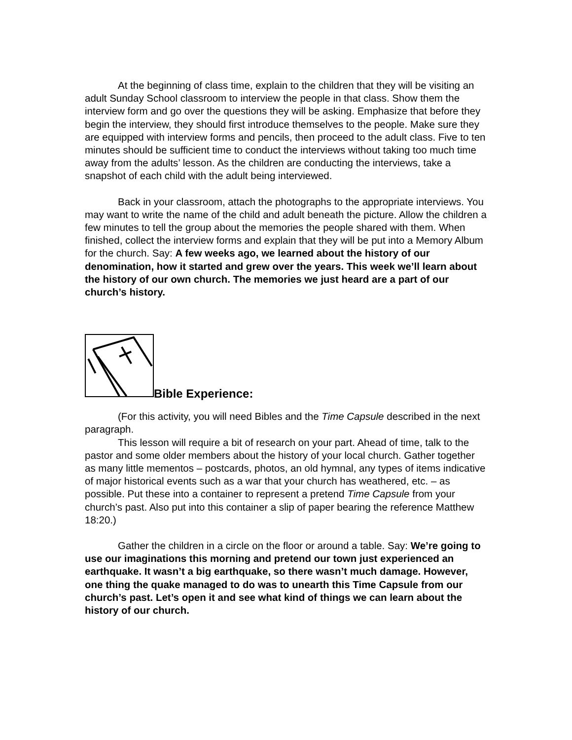At the beginning of class time, explain to the children that they will be visiting an adult Sunday School classroom to interview the people in that class. Show them the interview form and go over the questions they will be asking. Emphasize that before they begin the interview, they should first introduce themselves to the people. Make sure they are equipped with interview forms and pencils, then proceed to the adult class. Five to ten minutes should be sufficient time to conduct the interviews without taking too much time away from the adults’ lesson. As the children are conducting the interviews, take a snapshot of each child with the adult being interviewed.
Back in your classroom, attach the photographs to the appropriate interviews. You may want to write the name of the child and adult beneath the picture. Allow the children a few minutes to tell the group about the memories the people shared with them. When finished, collect the interview forms and explain that they will be put into a Memory Album for the church. Say: A few weeks ago, we learned about the history of our denomination, how it started and grew over the years. This week we’ll learn about the history of our own church. The memories we just heard are a part of our church’s history.
Bible Experience:
(For this activity, you will need Bibles and the Time Capsule described in the next paragraph.
This lesson will require a bit of research on your part. Ahead of time, talk to the pastor and some older members about the history of your local church. Gather together as many little mementos – postcards, photos, an old hymnal, any types of items indicative of major historical events such as a war that your church has weathered, etc. – as possible. Put these into a container to represent a pretend Time Capsule from your church’s past. Also put into this container a slip of paper bearing the reference Matthew 18:20.)
Gather the children in a circle on the floor or around a table. Say: We’re going to use our imaginations this morning and pretend our town just experienced an earthquake. It wasn’t a big earthquake, so there wasn’t much damage. However, one thing the quake managed to do was to unearth this Time Capsule from our church’s past. Let’s open it and see what kind of things we can learn about the history of our church.